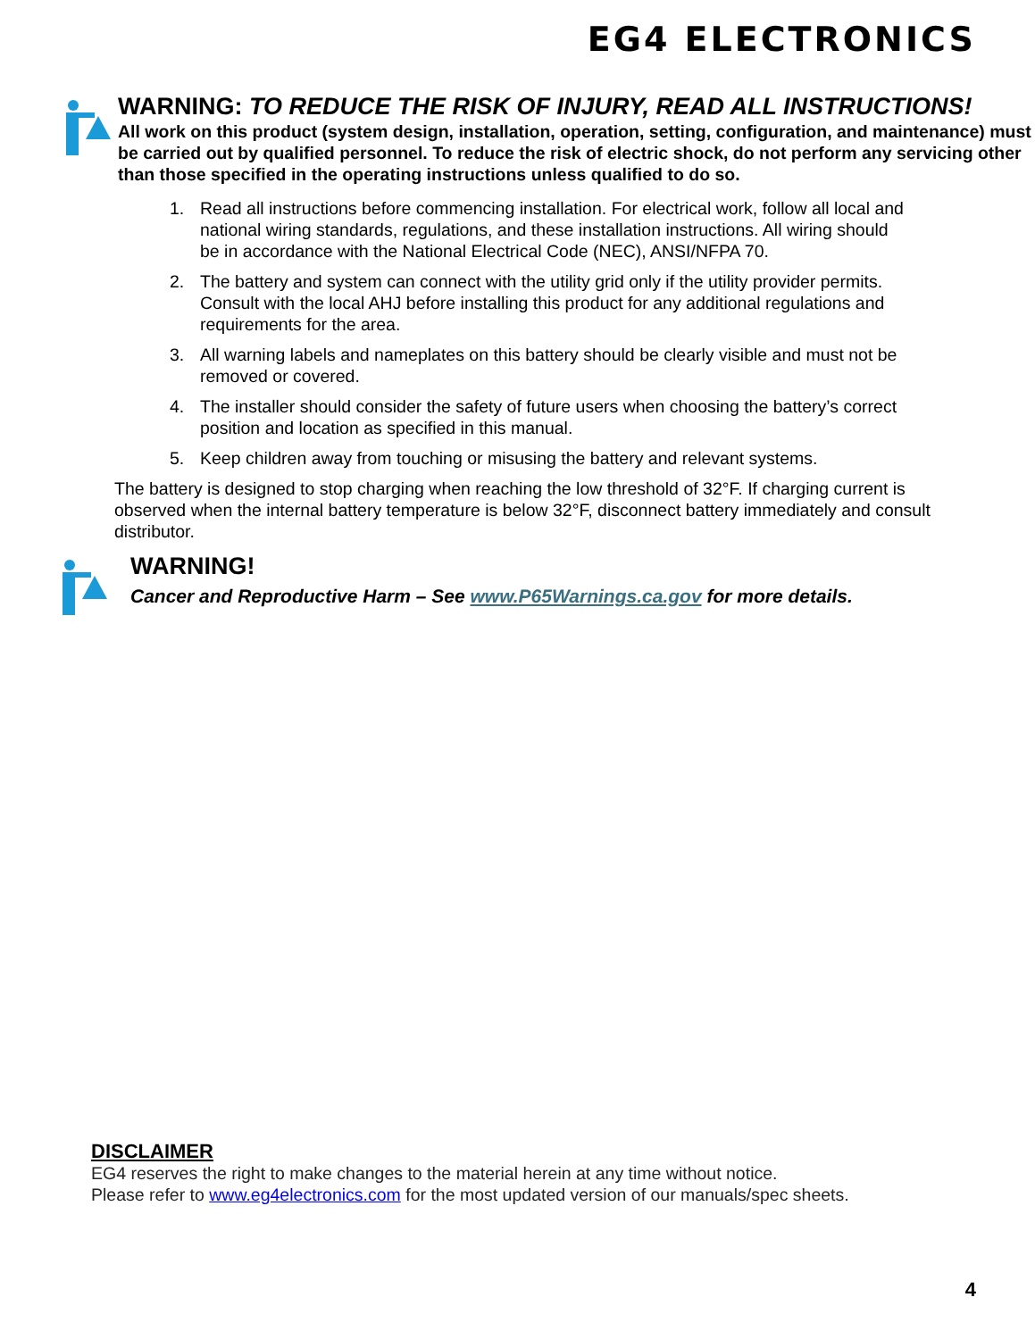EG4 ELECTRONICS
WARNING: TO REDUCE THE RISK OF INJURY, READ ALL INSTRUCTIONS!
All work on this product (system design, installation, operation, setting, configuration, and maintenance) must be carried out by qualified personnel. To reduce the risk of electric shock, do not perform any servicing other than those specified in the operating instructions unless qualified to do so.
1. Read all instructions before commencing installation. For electrical work, follow all local and national wiring standards, regulations, and these installation instructions. All wiring should be in accordance with the National Electrical Code (NEC), ANSI/NFPA 70.
2. The battery and system can connect with the utility grid only if the utility provider permits. Consult with the local AHJ before installing this product for any additional regulations and requirements for the area.
3. All warning labels and nameplates on this battery should be clearly visible and must not be removed or covered.
4. The installer should consider the safety of future users when choosing the battery’s correct position and location as specified in this manual.
5. Keep children away from touching or misusing the battery and relevant systems.
The battery is designed to stop charging when reaching the low threshold of 32°F. If charging current is observed when the internal battery temperature is below 32°F, disconnect battery immediately and consult distributor.
WARNING!
Cancer and Reproductive Harm – See www.P65Warnings.ca.gov for more details.
DISCLAIMER
EG4 reserves the right to make changes to the material herein at any time without notice.
Please refer to www.eg4electronics.com for the most updated version of our manuals/spec sheets.
4